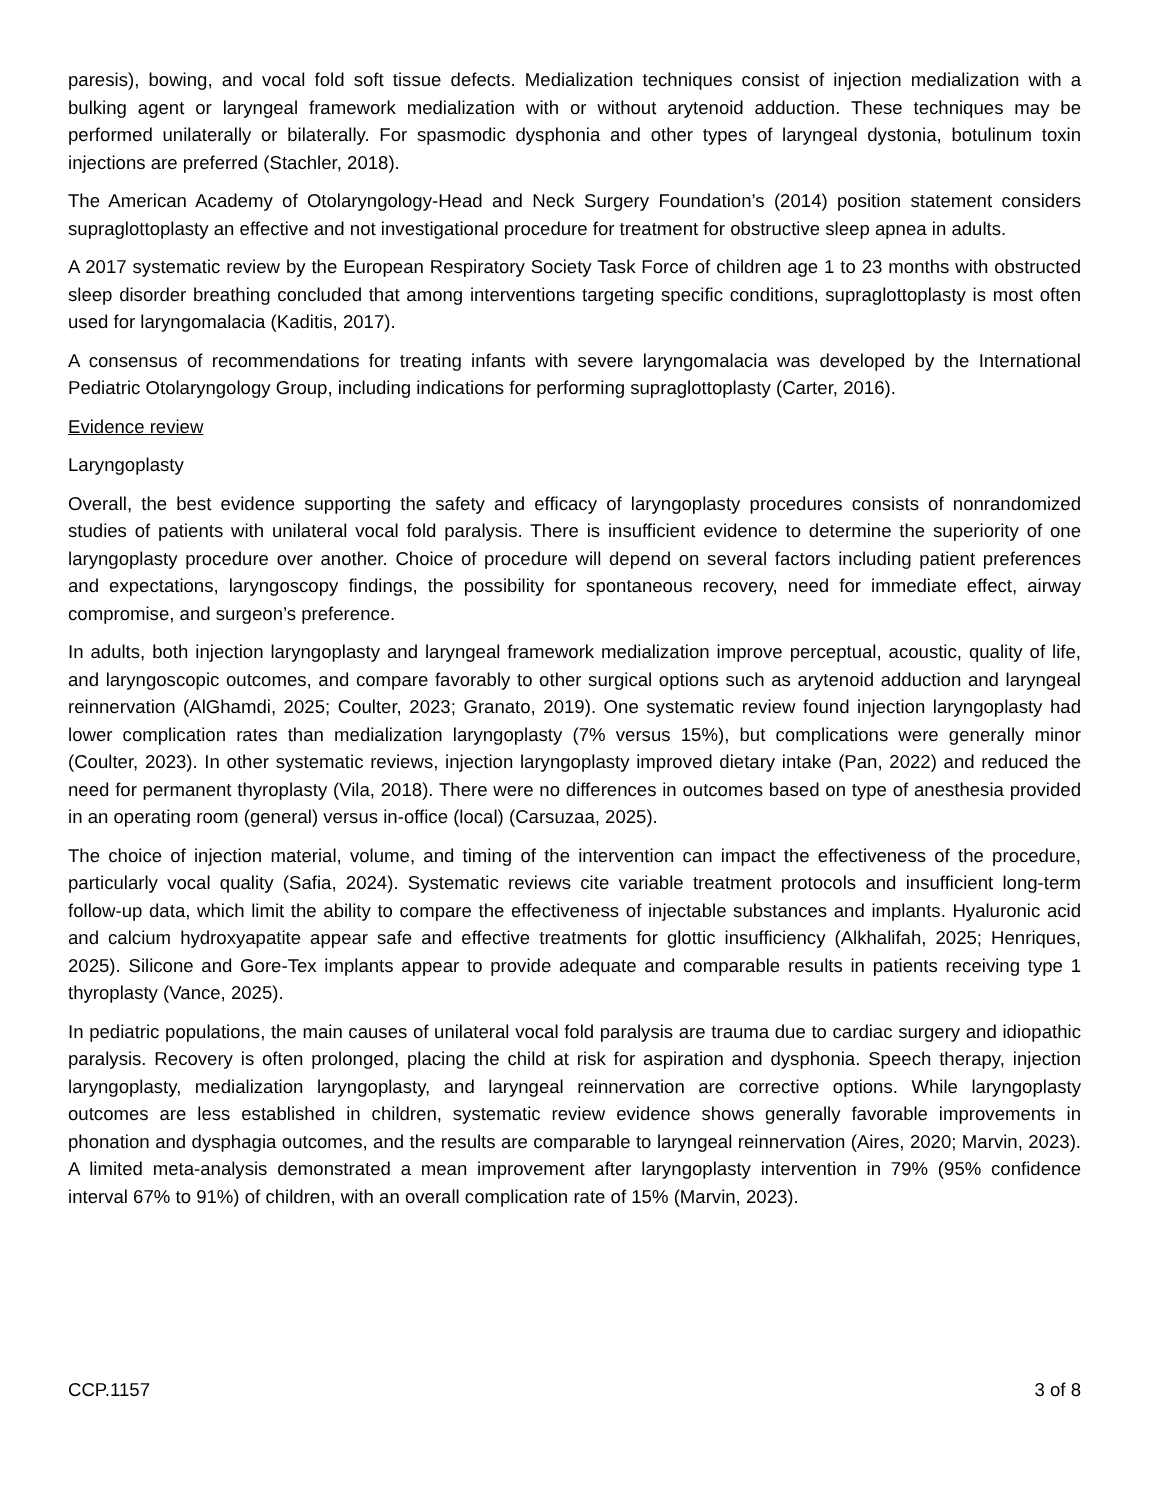paresis), bowing, and vocal fold soft tissue defects. Medialization techniques consist of injection medialization with a bulking agent or laryngeal framework medialization with or without arytenoid adduction. These techniques may be performed unilaterally or bilaterally. For spasmodic dysphonia and other types of laryngeal dystonia, botulinum toxin injections are preferred (Stachler, 2018).
The American Academy of Otolaryngology-Head and Neck Surgery Foundation’s (2014) position statement considers supraglottoplasty an effective and not investigational procedure for treatment for obstructive sleep apnea in adults.
A 2017 systematic review by the European Respiratory Society Task Force of children age 1 to 23 months with obstructed sleep disorder breathing concluded that among interventions targeting specific conditions, supraglottoplasty is most often used for laryngomalacia (Kaditis, 2017).
A consensus of recommendations for treating infants with severe laryngomalacia was developed by the International Pediatric Otolaryngology Group, including indications for performing supraglottoplasty (Carter, 2016).
Evidence review
Laryngoplasty
Overall, the best evidence supporting the safety and efficacy of laryngoplasty procedures consists of nonrandomized studies of patients with unilateral vocal fold paralysis. There is insufficient evidence to determine the superiority of one laryngoplasty procedure over another. Choice of procedure will depend on several factors including patient preferences and expectations, laryngoscopy findings, the possibility for spontaneous recovery, need for immediate effect, airway compromise, and surgeon’s preference.
In adults, both injection laryngoplasty and laryngeal framework medialization improve perceptual, acoustic, quality of life, and laryngoscopic outcomes, and compare favorably to other surgical options such as arytenoid adduction and laryngeal reinnervation (AlGhamdi, 2025; Coulter, 2023; Granato, 2019). One systematic review found injection laryngoplasty had lower complication rates than medialization laryngoplasty (7% versus 15%), but complications were generally minor (Coulter, 2023). In other systematic reviews, injection laryngoplasty improved dietary intake (Pan, 2022) and reduced the need for permanent thyroplasty (Vila, 2018). There were no differences in outcomes based on type of anesthesia provided in an operating room (general) versus in-office (local) (Carsuzaa, 2025).
The choice of injection material, volume, and timing of the intervention can impact the effectiveness of the procedure, particularly vocal quality (Safia, 2024). Systematic reviews cite variable treatment protocols and insufficient long-term follow-up data, which limit the ability to compare the effectiveness of injectable substances and implants. Hyaluronic acid and calcium hydroxyapatite appear safe and effective treatments for glottic insufficiency (Alkhalifah, 2025; Henriques, 2025). Silicone and Gore-Tex implants appear to provide adequate and comparable results in patients receiving type 1 thyroplasty (Vance, 2025).
In pediatric populations, the main causes of unilateral vocal fold paralysis are trauma due to cardiac surgery and idiopathic paralysis. Recovery is often prolonged, placing the child at risk for aspiration and dysphonia. Speech therapy, injection laryngoplasty, medialization laryngoplasty, and laryngeal reinnervation are corrective options. While laryngoplasty outcomes are less established in children, systematic review evidence shows generally favorable improvements in phonation and dysphagia outcomes, and the results are comparable to laryngeal reinnervation (Aires, 2020; Marvin, 2023). A limited meta-analysis demonstrated a mean improvement after laryngoplasty intervention in 79% (95% confidence interval 67% to 91%) of children, with an overall complication rate of 15% (Marvin, 2023).
CCP.1157 3 of 8